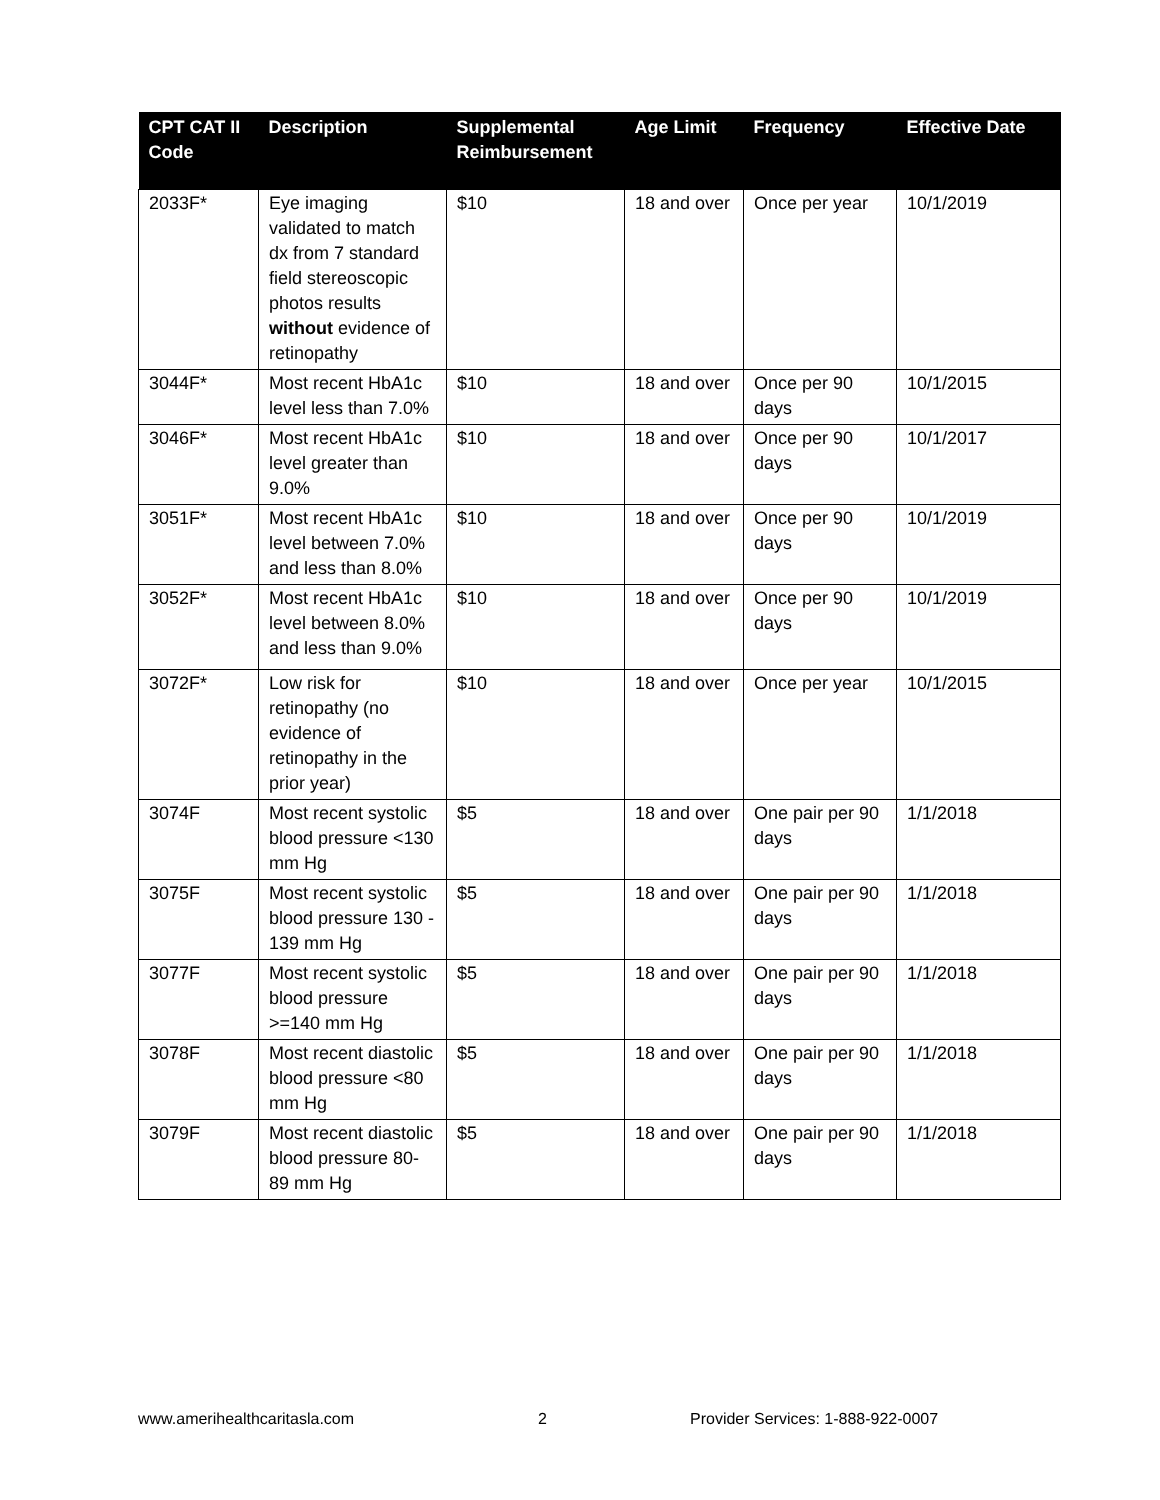| CPT CAT II Code | Description | Supplemental Reimbursement | Age Limit | Frequency | Effective Date |
| --- | --- | --- | --- | --- | --- |
| 2033F* | Eye imaging validated to match dx from 7 standard field stereoscopic photos results without evidence of retinopathy | $10 | 18 and over | Once per year | 10/1/2019 |
| 3044F* | Most recent HbA1c level less than 7.0% | $10 | 18 and over | Once per 90 days | 10/1/2015 |
| 3046F* | Most recent HbA1c level greater than 9.0% | $10 | 18 and over | Once per 90 days | 10/1/2017 |
| 3051F* | Most recent HbA1c level between 7.0% and less than 8.0% | $10 | 18 and over | Once per 90 days | 10/1/2019 |
| 3052F* | Most recent HbA1c level between 8.0% and less than 9.0% | $10 | 18 and over | Once per 90 days | 10/1/2019 |
| 3072F* | Low risk for retinopathy (no evidence of retinopathy in the prior year) | $10 | 18 and over | Once per year | 10/1/2015 |
| 3074F | Most recent systolic blood pressure <130 mm Hg | $5 | 18 and over | One pair per 90 days | 1/1/2018 |
| 3075F | Most recent systolic blood pressure 130 - 139 mm Hg | $5 | 18 and over | One pair per 90 days | 1/1/2018 |
| 3077F | Most recent systolic blood pressure >=140 mm Hg | $5 | 18 and over | One pair per 90 days | 1/1/2018 |
| 3078F | Most recent diastolic blood pressure <80 mm Hg | $5 | 18 and over | One pair per 90 days | 1/1/2018 |
| 3079F | Most recent diastolic blood pressure 80-89 mm Hg | $5 | 18 and over | One pair per 90 days | 1/1/2018 |
www.amerihealthcaritasla.com 2 Provider Services: 1-888-922-0007